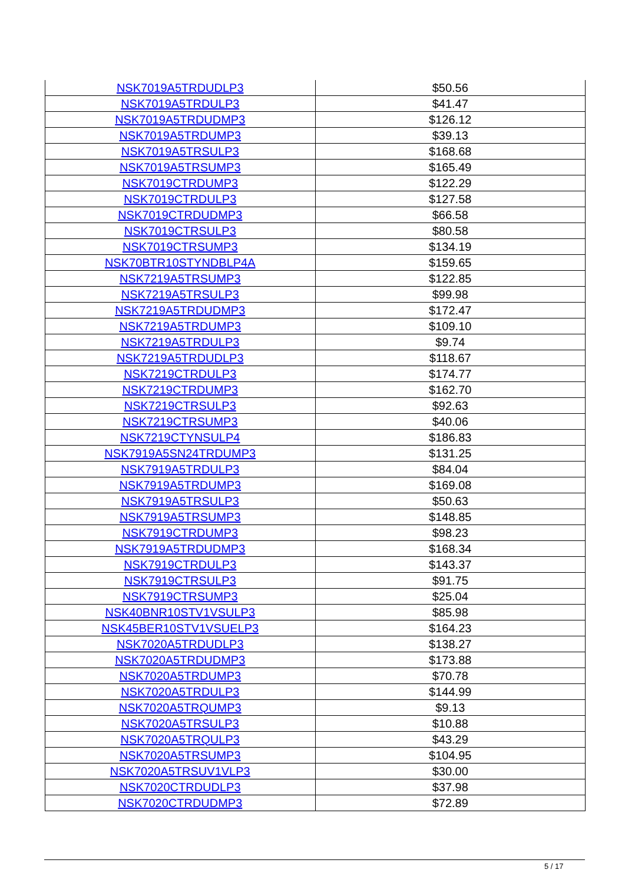| NSK7019A5TRDUDLP3 | $50.56 |
| NSK7019A5TRDULP3 | $41.47 |
| NSK7019A5TRDUDMP3 | $126.12 |
| NSK7019A5TRDUMP3 | $39.13 |
| NSK7019A5TRSULP3 | $168.68 |
| NSK7019A5TRSUMP3 | $165.49 |
| NSK7019CTRDUMP3 | $122.29 |
| NSK7019CTRDULP3 | $127.58 |
| NSK7019CTRDUDMP3 | $66.58 |
| NSK7019CTRSULP3 | $80.58 |
| NSK7019CTRSUMP3 | $134.19 |
| NSK70BTR10STYNDBLP4A | $159.65 |
| NSK7219A5TRSUMP3 | $122.85 |
| NSK7219A5TRSULP3 | $99.98 |
| NSK7219A5TRDUDMP3 | $172.47 |
| NSK7219A5TRDUMP3 | $109.10 |
| NSK7219A5TRDULP3 | $9.74 |
| NSK7219A5TRDUDLP3 | $118.67 |
| NSK7219CTRDULP3 | $174.77 |
| NSK7219CTRDUMP3 | $162.70 |
| NSK7219CTRSULP3 | $92.63 |
| NSK7219CTRSUMP3 | $40.06 |
| NSK7219CTYNSULP4 | $186.83 |
| NSK7919A5SN24TRDUMP3 | $131.25 |
| NSK7919A5TRDULP3 | $84.04 |
| NSK7919A5TRDUMP3 | $169.08 |
| NSK7919A5TRSULP3 | $50.63 |
| NSK7919A5TRSUMP3 | $148.85 |
| NSK7919CTRDUMP3 | $98.23 |
| NSK7919A5TRDUDMP3 | $168.34 |
| NSK7919CTRDULP3 | $143.37 |
| NSK7919CTRSULP3 | $91.75 |
| NSK7919CTRSUMP3 | $25.04 |
| NSK40BNR10STV1VSULP3 | $85.98 |
| NSK45BER10STV1VSUELP3 | $164.23 |
| NSK7020A5TRDUDLP3 | $138.27 |
| NSK7020A5TRDUDMP3 | $173.88 |
| NSK7020A5TRDUMP3 | $70.78 |
| NSK7020A5TRDULP3 | $144.99 |
| NSK7020A5TRQUMP3 | $9.13 |
| NSK7020A5TRSULP3 | $10.88 |
| NSK7020A5TRQULP3 | $43.29 |
| NSK7020A5TRSUMP3 | $104.95 |
| NSK7020A5TRSUV1VLP3 | $30.00 |
| NSK7020CTRDUDLP3 | $37.98 |
| NSK7020CTRDUDMP3 | $72.89 |
5 / 17